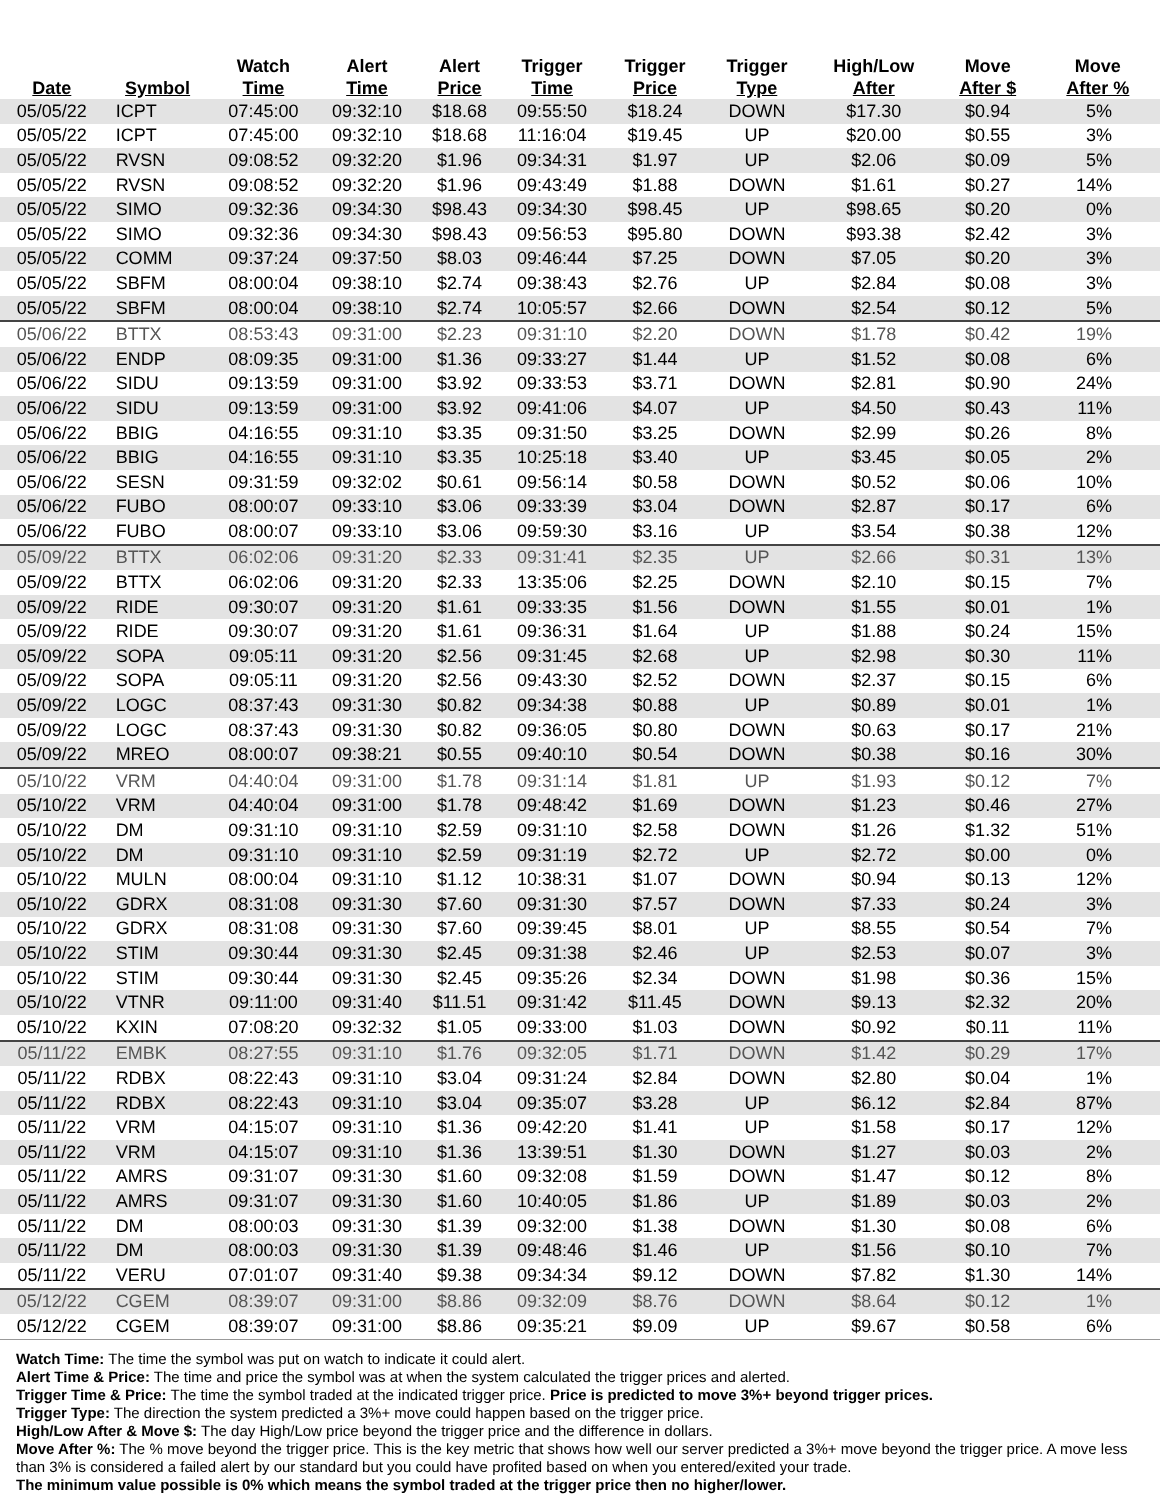| Date | Symbol | Watch Time | Alert Time | Alert Price | Trigger Time | Trigger Price | Trigger Type | High/Low After | Move After $ | Move After % |
| --- | --- | --- | --- | --- | --- | --- | --- | --- | --- | --- |
| 05/05/22 | ICPT | 07:45:00 | 09:32:10 | $18.68 | 09:55:50 | $18.24 | DOWN | $17.30 | $0.94 | 5% |
| 05/05/22 | ICPT | 07:45:00 | 09:32:10 | $18.68 | 11:16:04 | $19.45 | UP | $20.00 | $0.55 | 3% |
| 05/05/22 | RVSN | 09:08:52 | 09:32:20 | $1.96 | 09:34:31 | $1.97 | UP | $2.06 | $0.09 | 5% |
| 05/05/22 | RVSN | 09:08:52 | 09:32:20 | $1.96 | 09:43:49 | $1.88 | DOWN | $1.61 | $0.27 | 14% |
| 05/05/22 | SIMO | 09:32:36 | 09:34:30 | $98.43 | 09:34:30 | $98.45 | UP | $98.65 | $0.20 | 0% |
| 05/05/22 | SIMO | 09:32:36 | 09:34:30 | $98.43 | 09:56:53 | $95.80 | DOWN | $93.38 | $2.42 | 3% |
| 05/05/22 | COMM | 09:37:24 | 09:37:50 | $8.03 | 09:46:44 | $7.25 | DOWN | $7.05 | $0.20 | 3% |
| 05/05/22 | SBFM | 08:00:04 | 09:38:10 | $2.74 | 09:38:43 | $2.76 | UP | $2.84 | $0.08 | 3% |
| 05/05/22 | SBFM | 08:00:04 | 09:38:10 | $2.74 | 10:05:57 | $2.66 | DOWN | $2.54 | $0.12 | 5% |
| 05/06/22 | BTTX | 08:53:43 | 09:31:00 | $2.23 | 09:31:10 | $2.20 | DOWN | $1.78 | $0.42 | 19% |
| 05/06/22 | ENDP | 08:09:35 | 09:31:00 | $1.36 | 09:33:27 | $1.44 | UP | $1.52 | $0.08 | 6% |
| 05/06/22 | SIDU | 09:13:59 | 09:31:00 | $3.92 | 09:33:53 | $3.71 | DOWN | $2.81 | $0.90 | 24% |
| 05/06/22 | SIDU | 09:13:59 | 09:31:00 | $3.92 | 09:41:06 | $4.07 | UP | $4.50 | $0.43 | 11% |
| 05/06/22 | BBIG | 04:16:55 | 09:31:10 | $3.35 | 09:31:50 | $3.25 | DOWN | $2.99 | $0.26 | 8% |
| 05/06/22 | BBIG | 04:16:55 | 09:31:10 | $3.35 | 10:25:18 | $3.40 | UP | $3.45 | $0.05 | 2% |
| 05/06/22 | SESN | 09:31:59 | 09:32:02 | $0.61 | 09:56:14 | $0.58 | DOWN | $0.52 | $0.06 | 10% |
| 05/06/22 | FUBO | 08:00:07 | 09:33:10 | $3.06 | 09:33:39 | $3.04 | DOWN | $2.87 | $0.17 | 6% |
| 05/06/22 | FUBO | 08:00:07 | 09:33:10 | $3.06 | 09:59:30 | $3.16 | UP | $3.54 | $0.38 | 12% |
| 05/09/22 | BTTX | 06:02:06 | 09:31:20 | $2.33 | 09:31:41 | $2.35 | UP | $2.66 | $0.31 | 13% |
| 05/09/22 | BTTX | 06:02:06 | 09:31:20 | $2.33 | 13:35:06 | $2.25 | DOWN | $2.10 | $0.15 | 7% |
| 05/09/22 | RIDE | 09:30:07 | 09:31:20 | $1.61 | 09:33:35 | $1.56 | DOWN | $1.55 | $0.01 | 1% |
| 05/09/22 | RIDE | 09:30:07 | 09:31:20 | $1.61 | 09:36:31 | $1.64 | UP | $1.88 | $0.24 | 15% |
| 05/09/22 | SOPA | 09:05:11 | 09:31:20 | $2.56 | 09:31:45 | $2.68 | UP | $2.98 | $0.30 | 11% |
| 05/09/22 | SOPA | 09:05:11 | 09:31:20 | $2.56 | 09:43:30 | $2.52 | DOWN | $2.37 | $0.15 | 6% |
| 05/09/22 | LOGC | 08:37:43 | 09:31:30 | $0.82 | 09:34:38 | $0.88 | UP | $0.89 | $0.01 | 1% |
| 05/09/22 | LOGC | 08:37:43 | 09:31:30 | $0.82 | 09:36:05 | $0.80 | DOWN | $0.63 | $0.17 | 21% |
| 05/09/22 | MREO | 08:00:07 | 09:38:21 | $0.55 | 09:40:10 | $0.54 | DOWN | $0.38 | $0.16 | 30% |
| 05/10/22 | VRM | 04:40:04 | 09:31:00 | $1.78 | 09:31:14 | $1.81 | UP | $1.93 | $0.12 | 7% |
| 05/10/22 | VRM | 04:40:04 | 09:31:00 | $1.78 | 09:48:42 | $1.69 | DOWN | $1.23 | $0.46 | 27% |
| 05/10/22 | DM | 09:31:10 | 09:31:10 | $2.59 | 09:31:10 | $2.58 | DOWN | $1.26 | $1.32 | 51% |
| 05/10/22 | DM | 09:31:10 | 09:31:10 | $2.59 | 09:31:19 | $2.72 | UP | $2.72 | $0.00 | 0% |
| 05/10/22 | MULN | 08:00:04 | 09:31:10 | $1.12 | 10:38:31 | $1.07 | DOWN | $0.94 | $0.13 | 12% |
| 05/10/22 | GDRX | 08:31:08 | 09:31:30 | $7.60 | 09:31:30 | $7.57 | DOWN | $7.33 | $0.24 | 3% |
| 05/10/22 | GDRX | 08:31:08 | 09:31:30 | $7.60 | 09:39:45 | $8.01 | UP | $8.55 | $0.54 | 7% |
| 05/10/22 | STIM | 09:30:44 | 09:31:30 | $2.45 | 09:31:38 | $2.46 | UP | $2.53 | $0.07 | 3% |
| 05/10/22 | STIM | 09:30:44 | 09:31:30 | $2.45 | 09:35:26 | $2.34 | DOWN | $1.98 | $0.36 | 15% |
| 05/10/22 | VTNR | 09:11:00 | 09:31:40 | $11.51 | 09:31:42 | $11.45 | DOWN | $9.13 | $2.32 | 20% |
| 05/10/22 | KXIN | 07:08:20 | 09:32:32 | $1.05 | 09:33:00 | $1.03 | DOWN | $0.92 | $0.11 | 11% |
| 05/11/22 | EMBK | 08:27:55 | 09:31:10 | $1.76 | 09:32:05 | $1.71 | DOWN | $1.42 | $0.29 | 17% |
| 05/11/22 | RDBX | 08:22:43 | 09:31:10 | $3.04 | 09:31:24 | $2.84 | DOWN | $2.80 | $0.04 | 1% |
| 05/11/22 | RDBX | 08:22:43 | 09:31:10 | $3.04 | 09:35:07 | $3.28 | UP | $6.12 | $2.84 | 87% |
| 05/11/22 | VRM | 04:15:07 | 09:31:10 | $1.36 | 09:42:20 | $1.41 | UP | $1.58 | $0.17 | 12% |
| 05/11/22 | VRM | 04:15:07 | 09:31:10 | $1.36 | 13:39:51 | $1.30 | DOWN | $1.27 | $0.03 | 2% |
| 05/11/22 | AMRS | 09:31:07 | 09:31:30 | $1.60 | 09:32:08 | $1.59 | DOWN | $1.47 | $0.12 | 8% |
| 05/11/22 | AMRS | 09:31:07 | 09:31:30 | $1.60 | 10:40:05 | $1.86 | UP | $1.89 | $0.03 | 2% |
| 05/11/22 | DM | 08:00:03 | 09:31:30 | $1.39 | 09:32:00 | $1.38 | DOWN | $1.30 | $0.08 | 6% |
| 05/11/22 | DM | 08:00:03 | 09:31:30 | $1.39 | 09:48:46 | $1.46 | UP | $1.56 | $0.10 | 7% |
| 05/11/22 | VERU | 07:01:07 | 09:31:40 | $9.38 | 09:34:34 | $9.12 | DOWN | $7.82 | $1.30 | 14% |
| 05/12/22 | CGEM | 08:39:07 | 09:31:00 | $8.86 | 09:32:09 | $8.76 | DOWN | $8.64 | $0.12 | 1% |
| 05/12/22 | CGEM | 08:39:07 | 09:31:00 | $8.86 | 09:35:21 | $9.09 | UP | $9.67 | $0.58 | 6% |
Watch Time: The time the symbol was put on watch to indicate it could alert.
Alert Time & Price: The time and price the symbol was at when the system calculated the trigger prices and alerted.
Trigger Time & Price: The time the symbol traded at the indicated trigger price. Price is predicted to move 3%+ beyond trigger prices.
Trigger Type: The direction the system predicted a 3%+ move could happen based on the trigger price.
High/Low After & Move $: The day High/Low price beyond the trigger price and the difference in dollars.
Move After %: The % move beyond the trigger price. This is the key metric that shows how well our server predicted a 3%+ move beyond the trigger price. A move less than 3% is considered a failed alert by our standard but you could have profited based on when you entered/exited your trade.
The minimum value possible is 0% which means the symbol traded at the trigger price then no higher/lower.